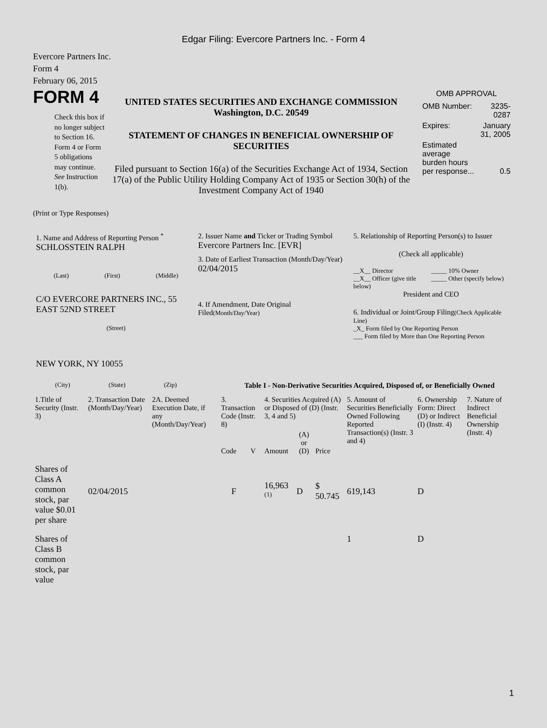Edgar Filing: Evercore Partners Inc. - Form 4
Evercore Partners Inc.
Form 4
February 06, 2015
FORM 4
Check this box if no longer subject to Section 16. Form 4 or Form 5 obligations may continue. See Instruction 1(b).
UNITED STATES SECURITIES AND EXCHANGE COMMISSION
Washington, D.C. 20549
STATEMENT OF CHANGES IN BENEFICIAL OWNERSHIP OF SECURITIES
Filed pursuant to Section 16(a) of the Securities Exchange Act of 1934, Section 17(a) of the Public Utility Holding Company Act of 1935 or Section 30(h) of the Investment Company Act of 1940
OMB APPROVAL
| OMB Number: | 3235-0287 |
| Expires: | January 31, 2005 |
| Estimated average burden hours per response... | 0.5 |
(Print or Type Responses)
1. Name and Address of Reporting Person <sup>*</sup>
SCHLOSSTEIN RALPH
(Last) (First) (Middle)
C/O EVERCORE PARTNERS INC., 55 EAST 52ND STREET
(Street)
NEW YORK, NY 10055
(City) (State) (Zip)
2. Issuer Name and Ticker or Trading Symbol
Evercore Partners Inc. [EVR]
3. Date of Earliest Transaction (Month/Day/Year)
02/04/2015
4. If Amendment, Date Original Filed(Month/Day/Year)
5. Relationship of Reporting Person(s) to Issuer
(Check all applicable)
__X__ Director
__X__ Officer (give title below)
_____ 10% Owner
_____ Other (specify below)
President and CEO
6. Individual or Joint/Group Filing(Check Applicable Line)
_X_ Form filed by One Reporting Person
___ Form filed by More than One Reporting Person
Table I - Non-Derivative Securities Acquired, Disposed of, or Beneficially Owned
| 1.Title of Security (Instr. 3) | 2. Transaction Date (Month/Day/Year) | 2A. Deemed Execution Date, if any (Month/Day/Year) | 3. Transaction Code (Instr. 8) | | 4. Securities Acquired (A) or Disposed of (D) (Instr. 3, 4 and 5) | | | 5. Amount of Securities Beneficially Owned Following Reported Transaction(s) (Instr. 3 and 4) | 6. Ownership Form: Direct (D) or Indirect (I) (Instr. 4) | 7. Nature of Indirect Beneficial Ownership (Instr. 4) |
| --- | --- | --- | --- | --- | --- | --- | --- | --- | --- | --- |
| | | | Code | V | Amount | (A) or (D) | Price | | | |
| Shares of Class A common stock, par value $0.01 per share | 02/04/2015 | | F | | 16,963 <sup>(1)</sup> | D | $ 50.745 | 619,143 | D | |
| Shares of Class B common stock, par value | | | | | | | | 1 | D | |
1